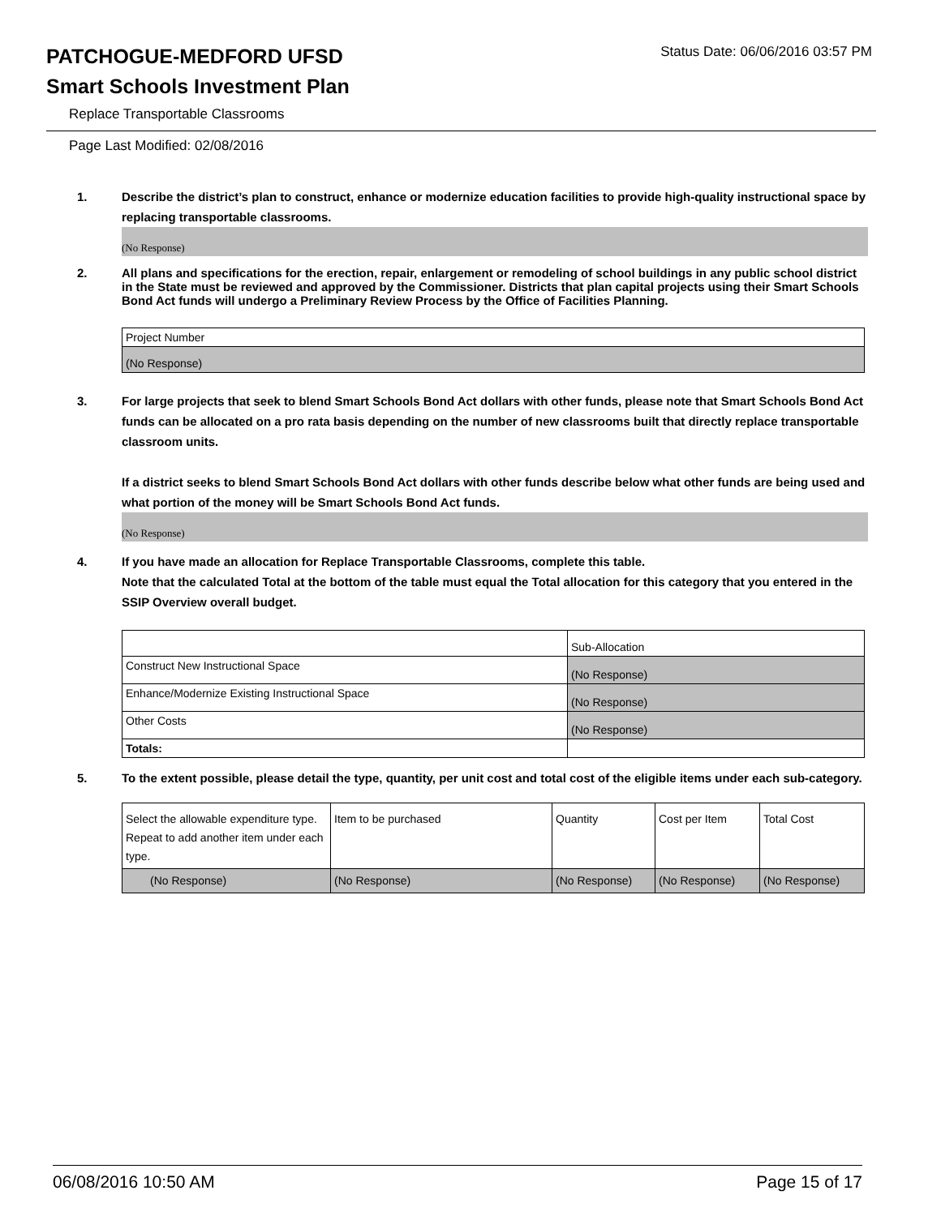Status Date: 06/06/2016 03:57 PM
PATCHOGUE-MEDFORD UFSD
Smart Schools Investment Plan
Replace Transportable Classrooms
Page Last Modified: 02/08/2016
1. Describe the district’s plan to construct, enhance or modernize education facilities to provide high-quality instructional space by replacing transportable classrooms.
(No Response)
2. All plans and specifications for the erection, repair, enlargement or remodeling of school buildings in any public school district in the State must be reviewed and approved by the Commissioner. Districts that plan capital projects using their Smart Schools Bond Act funds will undergo a Preliminary Review Process by the Office of Facilities Planning.
| Project Number |
| (No Response) |
3. For large projects that seek to blend Smart Schools Bond Act dollars with other funds, please note that Smart Schools Bond Act funds can be allocated on a pro rata basis depending on the number of new classrooms built that directly replace transportable classroom units.
If a district seeks to blend Smart Schools Bond Act dollars with other funds describe below what other funds are being used and what portion of the money will be Smart Schools Bond Act funds.
(No Response)
4. If you have made an allocation for Replace Transportable Classrooms, complete this table.
Note that the calculated Total at the bottom of the table must equal the Total allocation for this category that you entered in the SSIP Overview overall budget.
| | Sub-Allocation |
| Construct New Instructional Space | (No Response) |
| Enhance/Modernize Existing Instructional Space | (No Response) |
| Other Costs | (No Response) |
| Totals: | |
5. To the extent possible, please detail the type, quantity, per unit cost and total cost of the eligible items under each sub-category.
| Select the allowable expenditure type. Repeat to add another item under each type. | Item to be purchased | Quantity | Cost per Item | Total Cost |
| (No Response) | (No Response) | (No Response) | (No Response) | (No Response) |
06/08/2016 10:50 AM Page 15 of 17